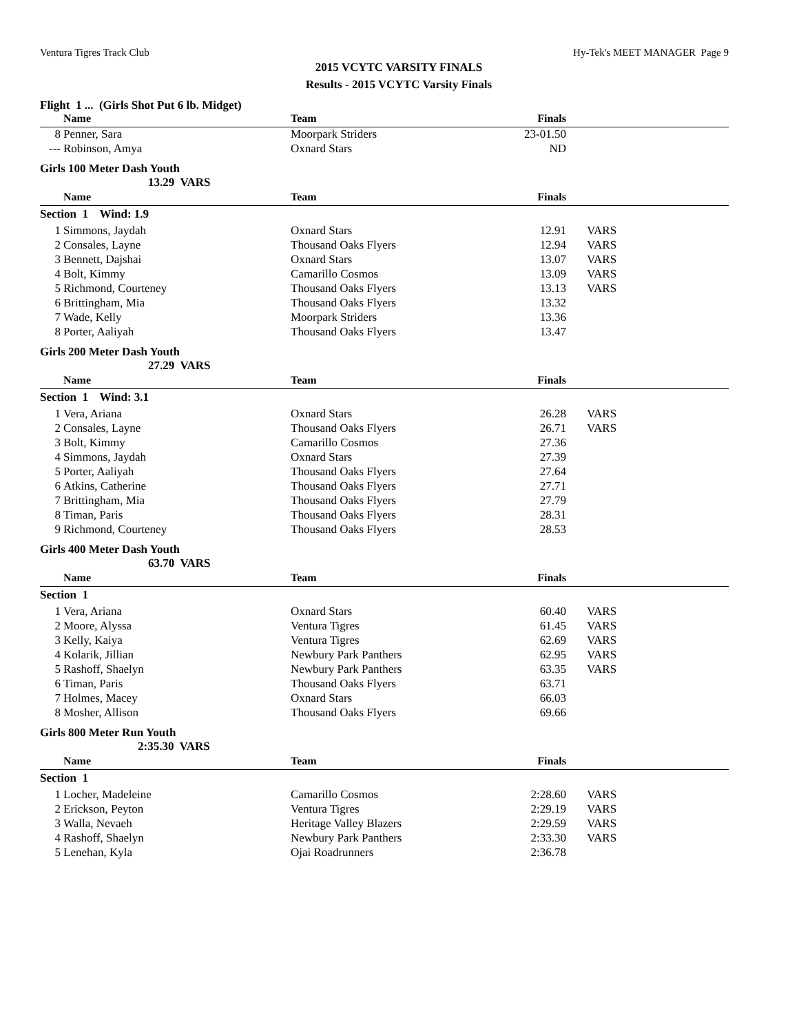Ventura Tigres Track Club Hy-Tek's MEET MANAGER Page 9
2015 VCYTC VARSITY FINALS
Results - 2015 VCYTC Varsity Finals
Flight 1 ... (Girls Shot Put 6 lb. Midget)
| | Name | Team | Finals | |
| --- | --- | --- | --- | --- |
| 8 | Penner, Sara | Moorpark Striders | 23-01.50 | |
| --- | Robinson, Amya | Oxnard Stars | ND | |
Girls 100 Meter Dash Youth
13.29 VARS
| | Name | Team | Finals | |
| --- | --- | --- | --- | --- |
| Section 1 Wind: 1.9 | | | | |
| 1 | Simmons, Jaydah | Oxnard Stars | 12.91 | VARS |
| 2 | Consales, Layne | Thousand Oaks Flyers | 12.94 | VARS |
| 3 | Bennett, Dajshai | Oxnard Stars | 13.07 | VARS |
| 4 | Bolt, Kimmy | Camarillo Cosmos | 13.09 | VARS |
| 5 | Richmond, Courteney | Thousand Oaks Flyers | 13.13 | VARS |
| 6 | Brittingham, Mia | Thousand Oaks Flyers | 13.32 | |
| 7 | Wade, Kelly | Moorpark Striders | 13.36 | |
| 8 | Porter, Aaliyah | Thousand Oaks Flyers | 13.47 | |
Girls 200 Meter Dash Youth
27.29 VARS
| | Name | Team | Finals | |
| --- | --- | --- | --- | --- |
| Section 1 Wind: 3.1 | | | | |
| 1 | Vera, Ariana | Oxnard Stars | 26.28 | VARS |
| 2 | Consales, Layne | Thousand Oaks Flyers | 26.71 | VARS |
| 3 | Bolt, Kimmy | Camarillo Cosmos | 27.36 | |
| 4 | Simmons, Jaydah | Oxnard Stars | 27.39 | |
| 5 | Porter, Aaliyah | Thousand Oaks Flyers | 27.64 | |
| 6 | Atkins, Catherine | Thousand Oaks Flyers | 27.71 | |
| 7 | Brittingham, Mia | Thousand Oaks Flyers | 27.79 | |
| 8 | Timan, Paris | Thousand Oaks Flyers | 28.31 | |
| 9 | Richmond, Courteney | Thousand Oaks Flyers | 28.53 | |
Girls 400 Meter Dash Youth
63.70 VARS
| | Name | Team | Finals | |
| --- | --- | --- | --- | --- |
| Section 1 | | | | |
| 1 | Vera, Ariana | Oxnard Stars | 60.40 | VARS |
| 2 | Moore, Alyssa | Ventura Tigres | 61.45 | VARS |
| 3 | Kelly, Kaiya | Ventura Tigres | 62.69 | VARS |
| 4 | Kolarik, Jillian | Newbury Park Panthers | 62.95 | VARS |
| 5 | Rashoff, Shaelyn | Newbury Park Panthers | 63.35 | VARS |
| 6 | Timan, Paris | Thousand Oaks Flyers | 63.71 | |
| 7 | Holmes, Macey | Oxnard Stars | 66.03 | |
| 8 | Mosher, Allison | Thousand Oaks Flyers | 69.66 | |
Girls 800 Meter Run Youth
2:35.30 VARS
| | Name | Team | Finals | |
| --- | --- | --- | --- | --- |
| Section 1 | | | | |
| 1 | Locher, Madeleine | Camarillo Cosmos | 2:28.60 | VARS |
| 2 | Erickson, Peyton | Ventura Tigres | 2:29.19 | VARS |
| 3 | Walla, Nevaeh | Heritage Valley Blazers | 2:29.59 | VARS |
| 4 | Rashoff, Shaelyn | Newbury Park Panthers | 2:33.30 | VARS |
| 5 | Lenehan, Kyla | Ojai Roadrunners | 2:36.78 | |